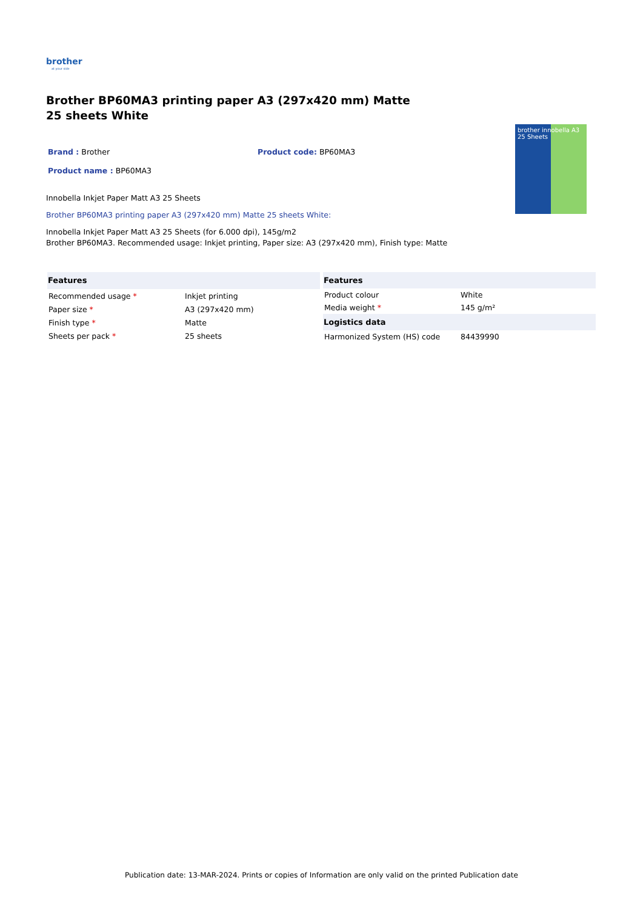brother
at your side
Brother BP60MA3 printing paper A3 (297x420 mm) Matte 25 sheets White
Brand : Brother Product code: BP60MA3
Product name : BP60MA3
Innobella Inkjet Paper Matt A3 25 Sheets
Brother BP60MA3 printing paper A3 (297x420 mm) Matte 25 sheets White:
Innobella Inkjet Paper Matt A3 25 Sheets (for 6.000 dpi), 145g/m2
Brother BP60MA3. Recommended usage: Inkjet printing, Paper size: A3 (297x420 mm), Finish type: Matte
brother innobella A3 25 Sheets
| Features | |
| --- | --- |
| Recommended usage * | Inkjet printing |
| Paper size * | A3 (297x420 mm) |
| Finish type * | Matte |
| Sheets per pack * | 25 sheets |
| Features | |
| --- | --- |
| Product colour | White |
| Media weight * | 145 g/m² |
| Logistics data | |
| Harmonized System (HS) code | 84439990 |
Publication date: 13-MAR-2024. Prints or copies of Information are only valid on the printed Publication date